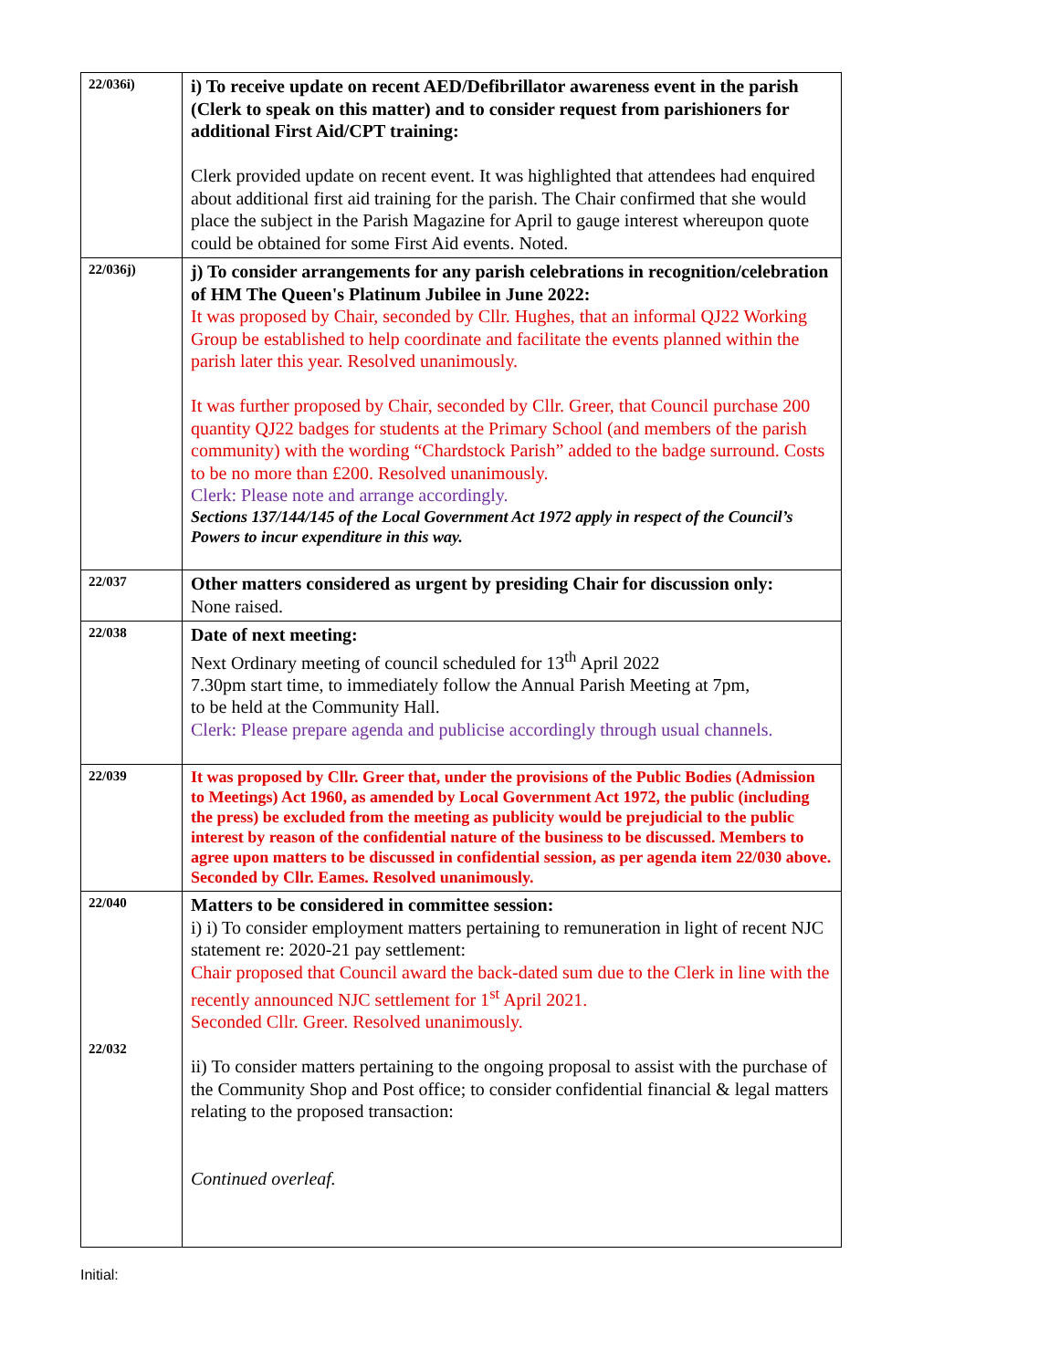| 22/036i) | i) To receive update on recent AED/Defibrillator awareness event in the parish (Clerk to speak on this matter) and to consider request from parishioners for additional First Aid/CPT training: Clerk provided update on recent event. It was highlighted that attendees had enquired about additional first aid training for the parish. The Chair confirmed that she would place the subject in the Parish Magazine for April to gauge interest whereupon quote could be obtained for some First Aid events. Noted. |
| 22/036j) | j) To consider arrangements for any parish celebrations in recognition/celebration of HM The Queen's Platinum Jubilee in June 2022: It was proposed by Chair, seconded by Cllr. Hughes, that an informal QJ22 Working Group be established to help coordinate and facilitate the events planned within the parish later this year. Resolved unanimously. It was further proposed by Chair, seconded by Cllr. Greer, that Council purchase 200 quantity QJ22 badges for students at the Primary School (and members of the parish community) with the wording “Chardstock Parish” added to the badge surround. Costs to be no more than £200. Resolved unanimously. Clerk: Please note and arrange accordingly. Sections 137/144/145 of the Local Government Act 1972 apply in respect of the Council’s Powers to incur expenditure in this way. |
| 22/037 | Other matters considered as urgent by presiding Chair for discussion only: None raised. |
| 22/038 | Date of next meeting: Next Ordinary meeting of council scheduled for 13<sup>th</sup> April 2022 7.30pm start time, to immediately follow the Annual Parish Meeting at 7pm, to be held at the Community Hall. Clerk: Please prepare agenda and publicise accordingly through usual channels. |
| 22/039 | It was proposed by Cllr. Greer that, under the provisions of the Public Bodies (Admission to Meetings) Act 1960, as amended by Local Government Act 1972, the public (including the press) be excluded from the meeting as publicity would be prejudicial to the public interest by reason of the confidential nature of the business to be discussed. Members to agree upon matters to be discussed in confidential session, as per agenda item 22/030 above. Seconded by Cllr. Eames. Resolved unanimously. |
| 22/040 22/032 | Matters to be considered in committee session: i) i) To consider employment matters pertaining to remuneration in light of recent NJC statement re: 2020-21 pay settlement: Chair proposed that Council award the back-dated sum due to the Clerk in line with the recently announced NJC settlement for 1<sup>st</sup> April 2021. Seconded Cllr. Greer. Resolved unanimously. ii) To consider matters pertaining to the ongoing proposal to assist with the purchase of the Community Shop and Post office; to consider confidential financial & legal matters relating to the proposed transaction: Continued overleaf. |
Initial: